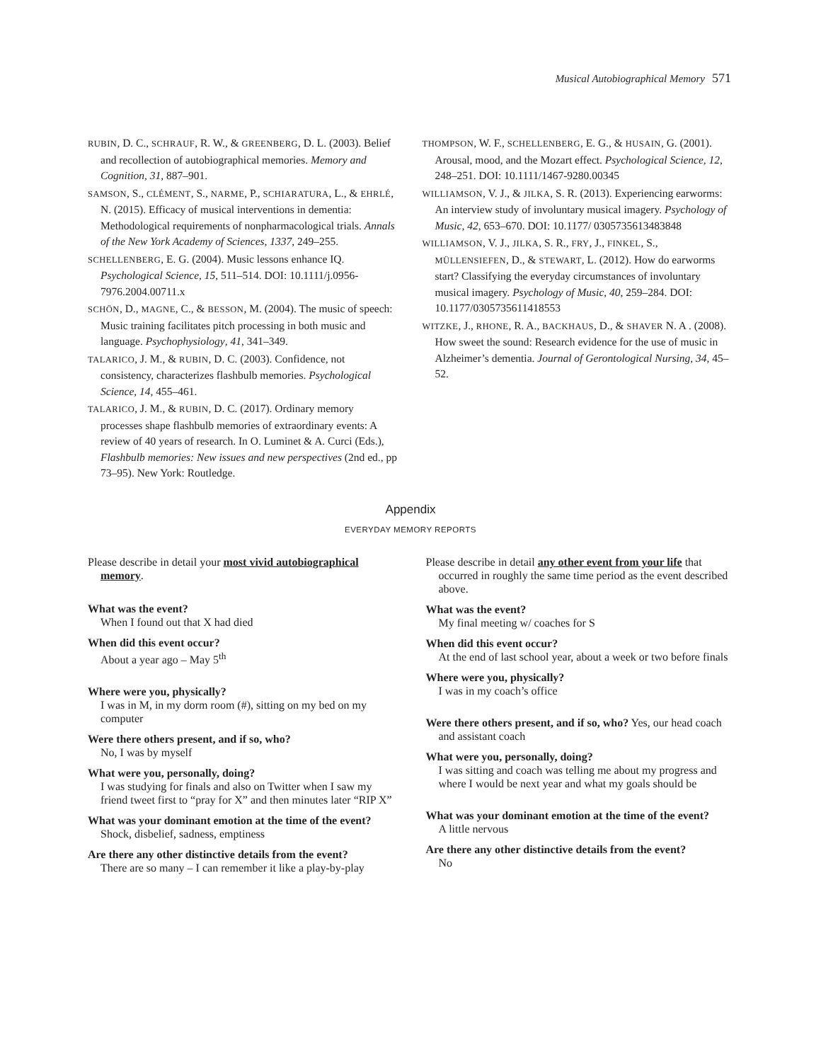Musical Autobiographical Memory 571
RUBIN, D. C., SCHRAUF, R. W., & GREENBERG, D. L. (2003). Belief and recollection of autobiographical memories. Memory and Cognition, 31, 887–901.
SAMSON, S., CLÉMENT, S., NARME, P., SCHIARATURA, L., & EHRLÉ, N. (2015). Efficacy of musical interventions in dementia: Methodological requirements of nonpharmacological trials. Annals of the New York Academy of Sciences, 1337, 249–255.
SCHELLENBERG, E. G. (2004). Music lessons enhance IQ. Psychological Science, 15, 511–514. DOI: 10.1111/j.0956-7976.2004.00711.x
SCHÖN, D., MAGNE, C., & BESSON, M. (2004). The music of speech: Music training facilitates pitch processing in both music and language. Psychophysiology, 41, 341–349.
TALARICO, J. M., & RUBIN, D. C. (2003). Confidence, not consistency, characterizes flashbulb memories. Psychological Science, 14, 455–461.
TALARICO, J. M., & RUBIN, D. C. (2017). Ordinary memory processes shape flashbulb memories of extraordinary events: A review of 40 years of research. In O. Luminet & A. Curci (Eds.), Flashbulb memories: New issues and new perspectives (2nd ed., pp 73–95). New York: Routledge.
THOMPSON, W. F., SCHELLENBERG, E. G., & HUSAIN, G. (2001). Arousal, mood, and the Mozart effect. Psychological Science, 12, 248–251. DOI: 10.1111/1467-9280.00345
WILLIAMSON, V. J., & JILKA, S. R. (2013). Experiencing earworms: An interview study of involuntary musical imagery. Psychology of Music, 42, 653–670. DOI: 10.1177/ 0305735613483848
WILLIAMSON, V. J., JILKA, S. R., FRY, J., FINKEL, S., MÜLLENSIEFEN, D., & STEWART, L. (2012). How do earworms start? Classifying the everyday circumstances of involuntary musical imagery. Psychology of Music, 40, 259–284. DOI: 10.1177/0305735611418553
WITZKE, J., RHONE, R. A., BACKHAUS, D., & SHAVER N. A . (2008). How sweet the sound: Research evidence for the use of music in Alzheimer’s dementia. Journal of Gerontological Nursing, 34, 45–52.
Appendix
EVERYDAY MEMORY REPORTS
Please describe in detail your most vivid autobiographical memory.
What was the event?
When I found out that X had died
When did this event occur?
About a year ago – May 5<sup>th</sup>
Where were you, physically?
I was in M, in my dorm room (#), sitting on my bed on my computer
Were there others present, and if so, who?
No, I was by myself
What were you, personally, doing?
I was studying for finals and also on Twitter when I saw my friend tweet first to “pray for X” and then minutes later “RIP X”
What was your dominant emotion at the time of the event?
Shock, disbelief, sadness, emptiness
Are there any other distinctive details from the event?
There are so many – I can remember it like a play-by-play
Please describe in detail any other event from your life that occurred in roughly the same time period as the event described above.
What was the event?
My final meeting w/ coaches for S
When did this event occur?
At the end of last school year, about a week or two before finals
Where were you, physically?
I was in my coach’s office
Were there others present, and if so, who? Yes, our head coach and assistant coach
What were you, personally, doing?
I was sitting and coach was telling me about my progress and where I would be next year and what my goals should be
What was your dominant emotion at the time of the event?
A little nervous
Are there any other distinctive details from the event?
No